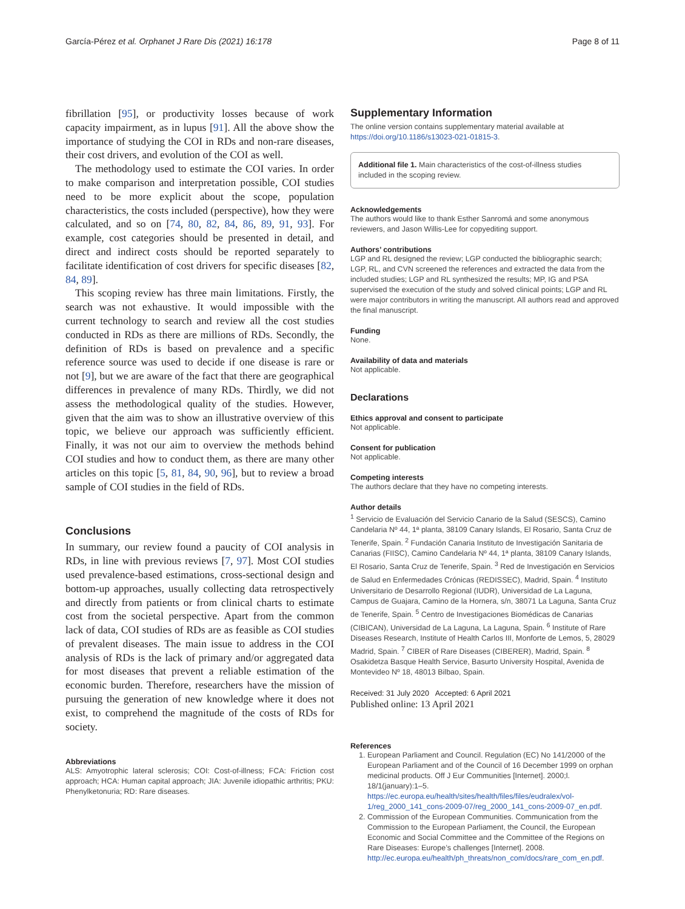García-Pérez et al. Orphanet J Rare Dis (2021) 16:178 Page 8 of 11
fibrillation [95], or productivity losses because of work capacity impairment, as in lupus [91]. All the above show the importance of studying the COI in RDs and non-rare diseases, their cost drivers, and evolution of the COI as well.
The methodology used to estimate the COI varies. In order to make comparison and interpretation possible, COI studies need to be more explicit about the scope, population characteristics, the costs included (perspective), how they were calculated, and so on [74, 80, 82, 84, 86, 89, 91, 93]. For example, cost categories should be presented in detail, and direct and indirect costs should be reported separately to facilitate identification of cost drivers for specific diseases [82, 84, 89].
This scoping review has three main limitations. Firstly, the search was not exhaustive. It would impossible with the current technology to search and review all the cost studies conducted in RDs as there are millions of RDs. Secondly, the definition of RDs is based on prevalence and a specific reference source was used to decide if one disease is rare or not [9], but we are aware of the fact that there are geographical differences in prevalence of many RDs. Thirdly, we did not assess the methodological quality of the studies. However, given that the aim was to show an illustrative overview of this topic, we believe our approach was sufficiently efficient. Finally, it was not our aim to overview the methods behind COI studies and how to conduct them, as there are many other articles on this topic [5, 81, 84, 90, 96], but to review a broad sample of COI studies in the field of RDs.
Conclusions
In summary, our review found a paucity of COI analysis in RDs, in line with previous reviews [7, 97]. Most COI studies used prevalence-based estimations, cross-sectional design and bottom-up approaches, usually collecting data retrospectively and directly from patients or from clinical charts to estimate cost from the societal perspective. Apart from the common lack of data, COI studies of RDs are as feasible as COI studies of prevalent diseases. The main issue to address in the COI analysis of RDs is the lack of primary and/or aggregated data for most diseases that prevent a reliable estimation of the economic burden. Therefore, researchers have the mission of pursuing the generation of new knowledge where it does not exist, to comprehend the magnitude of the costs of RDs for society.
Abbreviations
ALS: Amyotrophic lateral sclerosis; COI: Cost-of-illness; FCA: Friction cost approach; HCA: Human capital approach; JIA: Juvenile idiopathic arthritis; PKU: Phenylketonuria; RD: Rare diseases.
Supplementary Information
The online version contains supplementary material available at https://doi.org/10.1186/s13023-021-01815-3.
Additional file 1. Main characteristics of the cost-of-illness studies included in the scoping review.
Acknowledgements
The authors would like to thank Esther Sanromá and some anonymous reviewers, and Jason Willis-Lee for copyediting support.
Authors’ contributions
LGP and RL designed the review; LGP conducted the bibliographic search; LGP, RL, and CVN screened the references and extracted the data from the included studies; LGP and RL synthesized the results; MP, IG and PSA supervised the execution of the study and solved clinical points; LGP and RL were major contributors in writing the manuscript. All authors read and approved the final manuscript.
Funding
None.
Availability of data and materials
Not applicable.
Declarations
Ethics approval and consent to participate
Not applicable.
Consent for publication
Not applicable.
Competing interests
The authors declare that they have no competing interests.
Author details
<sup>1</sup> Servicio de Evaluación del Servicio Canario de la Salud (SESCS), Camino Candelaria Nº 44, 1ª planta, 38109 Canary Islands, El Rosario, Santa Cruz de Tenerife, Spain. <sup>2</sup> Fundación Canaria Instituto de Investigación Sanitaria de Canarias (FIISC), Camino Candelaria Nº 44, 1ª planta, 38109 Canary Islands, El Rosario, Santa Cruz de Tenerife, Spain. <sup>3</sup> Red de Investigación en Servicios de Salud en Enfermedades Crónicas (REDISSEC), Madrid, Spain. <sup>4</sup> Instituto Universitario de Desarrollo Regional (IUDR), Universidad de La Laguna, Campus de Guajara, Camino de la Hornera, s/n, 38071 La Laguna, Santa Cruz de Tenerife, Spain. <sup>5</sup> Centro de Investigaciones Biomédicas de Canarias (CIBICAN), Universidad de La Laguna, La Laguna, Spain. <sup>6</sup> Institute of Rare Diseases Research, Institute of Health Carlos III, Monforte de Lemos, 5, 28029 Madrid, Spain. <sup>7</sup> CIBER of Rare Diseases (CIBERER), Madrid, Spain. <sup>8</sup> Osakidetza Basque Health Service, Basurto University Hospital, Avenida de Montevideo Nº 18, 48013 Bilbao, Spain.
Received: 31 July 2020 Accepted: 6 April 2021
Published online: 13 April 2021
References
1. European Parliament and Council. Regulation (EC) No 141/2000 of the European Parliament and of the Council of 16 December 1999 on orphan medicinal products. Off J Eur Communities [Internet]. 2000;l. 18/1(january):1–5. https://ec.europa.eu/health/sites/health/files/files/eudralex/vol-1/reg_2000_141_cons-2009-07/reg_2000_141_cons-2009-07_en.pdf.
2. Commission of the European Communities. Communication from the Commission to the European Parliament, the Council, the European Economic and Social Committee and the Committee of the Regions on Rare Diseases: Europe’s challenges [Internet]. 2008. http://ec.europa.eu/health/ph_threats/non_com/docs/rare_com_en.pdf.